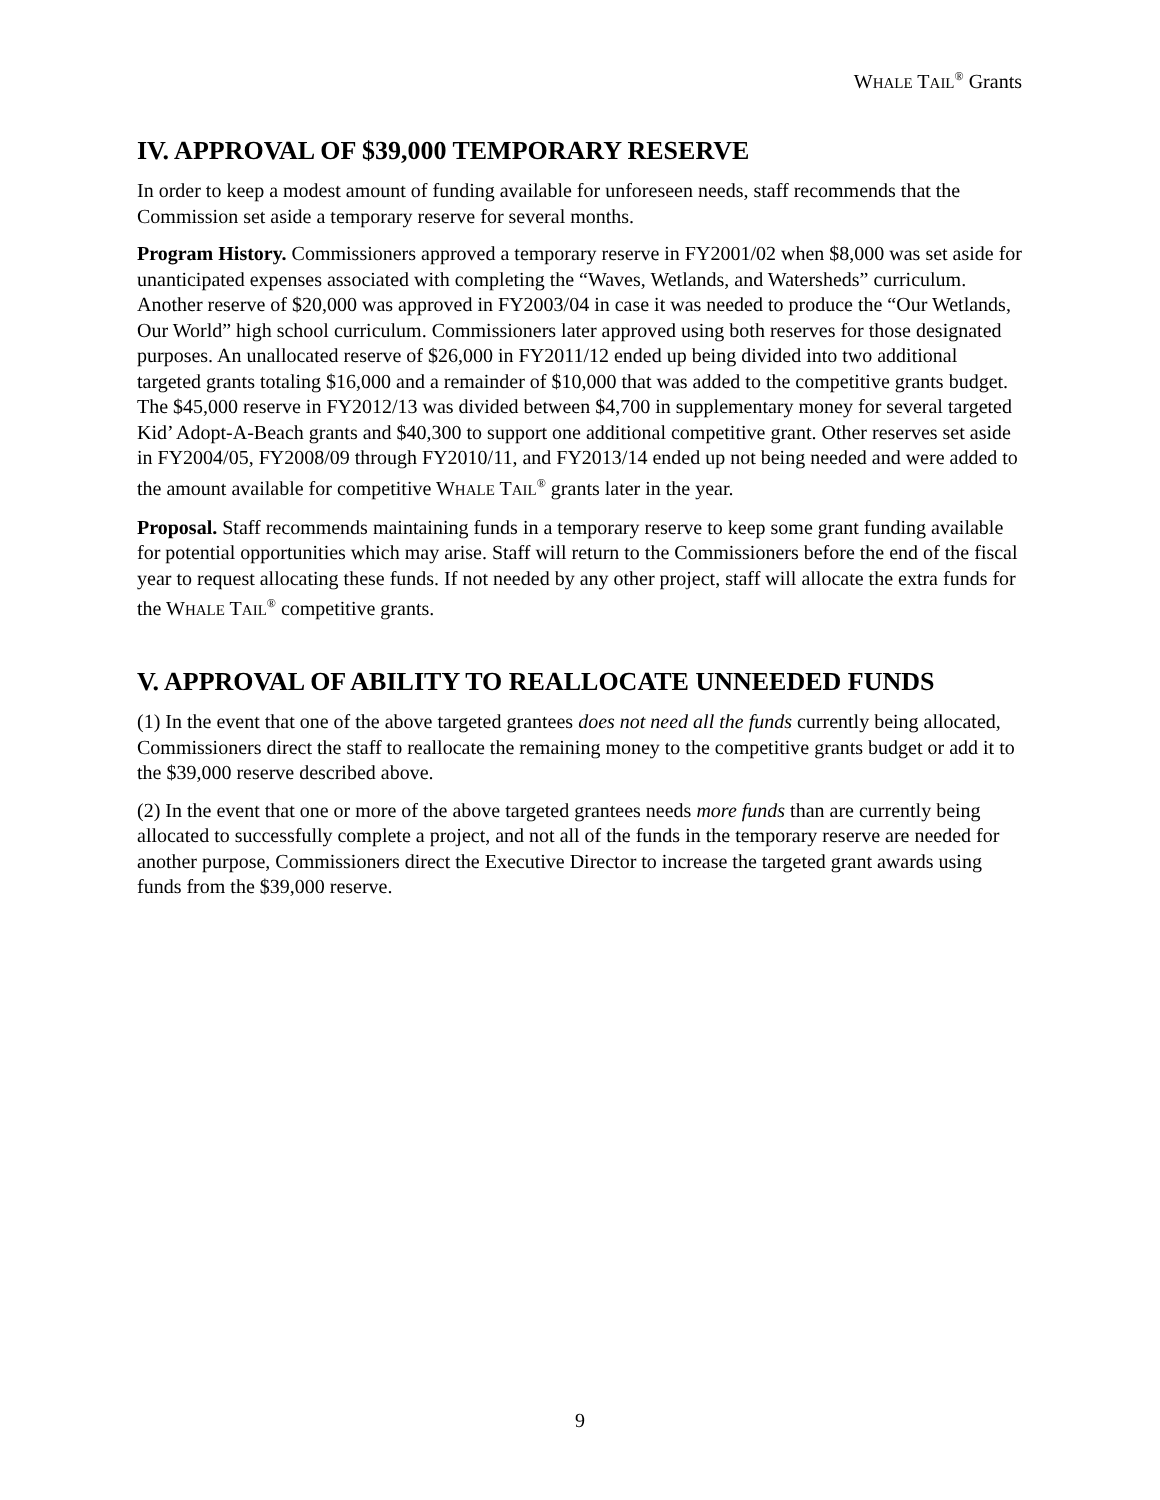WHALE TAIL<sup>®</sup> Grants
IV. APPROVAL OF $39,000 TEMPORARY RESERVE
In order to keep a modest amount of funding available for unforeseen needs, staff recommends that the Commission set aside a temporary reserve for several months.
Program History. Commissioners approved a temporary reserve in FY2001/02 when $8,000 was set aside for unanticipated expenses associated with completing the “Waves, Wetlands, and Watersheds” curriculum. Another reserve of $20,000 was approved in FY2003/04 in case it was needed to produce the “Our Wetlands, Our World” high school curriculum. Commissioners later approved using both reserves for those designated purposes. An unallocated reserve of $26,000 in FY2011/12 ended up being divided into two additional targeted grants totaling $16,000 and a remainder of $10,000 that was added to the competitive grants budget. The $45,000 reserve in FY2012/13 was divided between $4,700 in supplementary money for several targeted Kid’ Adopt-A-Beach grants and $40,300 to support one additional competitive grant. Other reserves set aside in FY2004/05, FY2008/09 through FY2010/11, and FY2013/14 ended up not being needed and were added to the amount available for competitive WHALE TAIL<sup>®</sup> grants later in the year.
Proposal. Staff recommends maintaining funds in a temporary reserve to keep some grant funding available for potential opportunities which may arise. Staff will return to the Commissioners before the end of the fiscal year to request allocating these funds. If not needed by any other project, staff will allocate the extra funds for the WHALE TAIL<sup>®</sup> competitive grants.
V. APPROVAL OF ABILITY TO REALLOCATE UNNEEDED FUNDS
(1) In the event that one of the above targeted grantees does not need all the funds currently being allocated, Commissioners direct the staff to reallocate the remaining money to the competitive grants budget or add it to the $39,000 reserve described above.
(2) In the event that one or more of the above targeted grantees needs more funds than are currently being allocated to successfully complete a project, and not all of the funds in the temporary reserve are needed for another purpose, Commissioners direct the Executive Director to increase the targeted grant awards using funds from the $39,000 reserve.
9